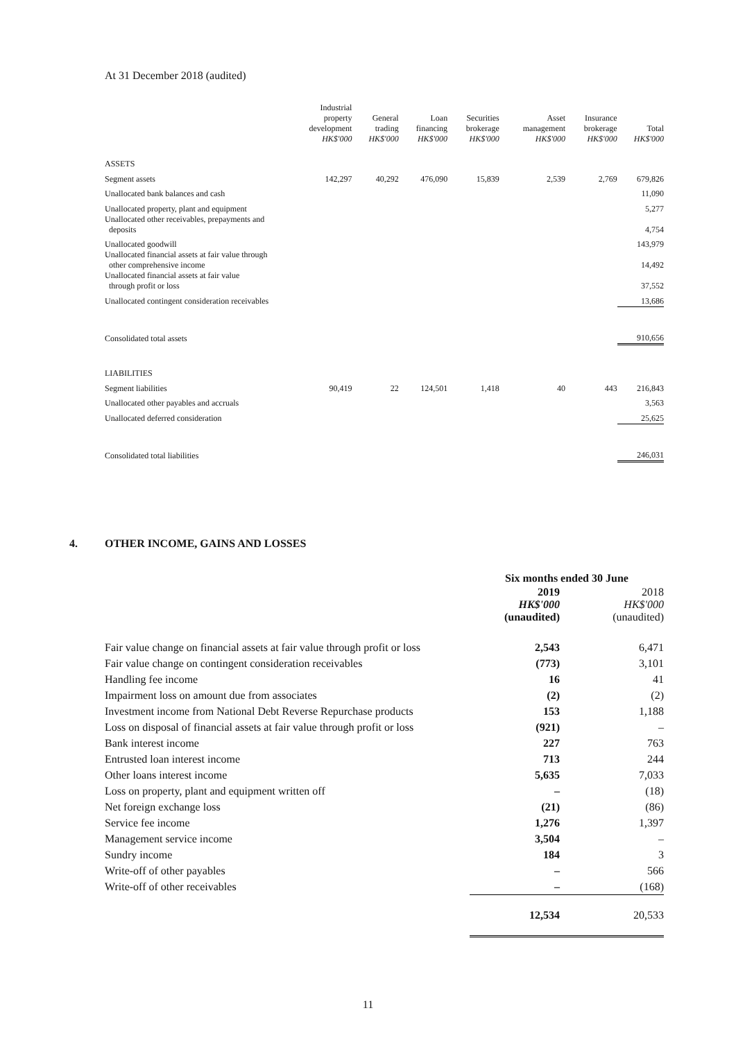At 31 December 2018 (audited)
| | Industrial property development HK$'000 | General trading HK$'000 | Loan financing HK$'000 | Securities brokerage HK$'000 | Asset management HK$'000 | Insurance brokerage HK$'000 | Total HK$'000 |
| --- | --- | --- | --- | --- | --- | --- | --- |
| ASSETS | | | | | | | |
| Segment assets | 142,297 | 40,292 | 476,090 | 15,839 | 2,539 | 2,769 | 679,826 |
| Unallocated bank balances and cash | | | | | | | 11,090 |
| Unallocated property, plant and equipment | | | | | | | 5,277 |
| Unallocated other receivables, prepayments and deposits | | | | | | | 4,754 |
| Unallocated goodwill | | | | | | | 143,979 |
| Unallocated financial assets at fair value through other comprehensive income | | | | | | | 14,492 |
| Unallocated financial assets at fair value through profit or loss | | | | | | | 37,552 |
| Unallocated contingent consideration receivables | | | | | | | 13,686 |
| Consolidated total assets | | | | | | | 910,656 |
| LIABILITIES | | | | | | | |
| Segment liabilities | 90,419 | 22 | 124,501 | 1,418 | 40 | 443 | 216,843 |
| Unallocated other payables and accruals | | | | | | | 3,563 |
| Unallocated deferred consideration | | | | | | | 25,625 |
| Consolidated total liabilities | | | | | | | 246,031 |
4. OTHER INCOME, GAINS AND LOSSES
| | Six months ended 30 June | |
| --- | --- | --- |
| | 2019 HK$'000 (unaudited) | 2018 HK$'000 (unaudited) |
| Fair value change on financial assets at fair value through profit or loss | 2,543 | 6,471 |
| Fair value change on contingent consideration receivables | (773) | 3,101 |
| Handling fee income | 16 | 41 |
| Impairment loss on amount due from associates | (2) | (2) |
| Investment income from National Debt Reverse Repurchase products | 153 | 1,188 |
| Loss on disposal of financial assets at fair value through profit or loss | (921) | – |
| Bank interest income | 227 | 763 |
| Entrusted loan interest income | 713 | 244 |
| Other loans interest income | 5,635 | 7,033 |
| Loss on property, plant and equipment written off | – | (18) |
| Net foreign exchange loss | (21) | (86) |
| Service fee income | 1,276 | 1,397 |
| Management service income | 3,504 | – |
| Sundry income | 184 | 3 |
| Write-off of other payables | – | 566 |
| Write-off of other receivables | – | (168) |
| | 12,534 | 20,533 |
11